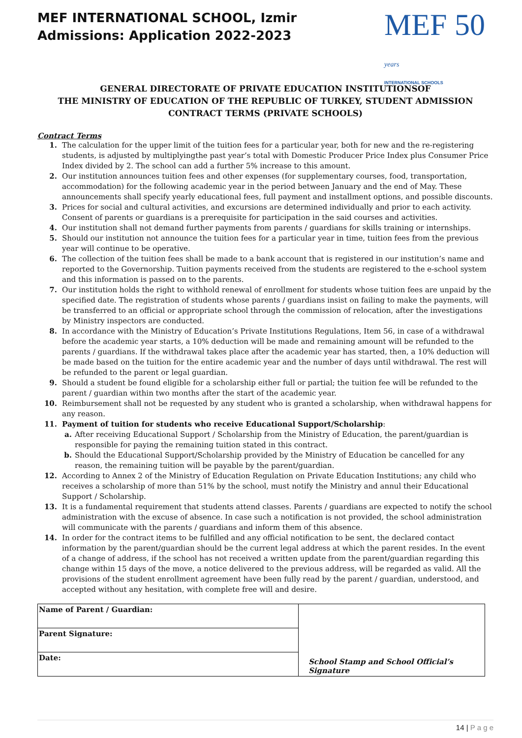MEF INTERNATIONAL SCHOOL, Izmir
Admissions: Application 2022-2023
MEF 50 years
INTERNATIONAL SCHOOLS
GENERAL DIRECTORATE OF PRIVATE EDUCATION INSTITUTIONSOF
THE MINISTRY OF EDUCATION OF THE REPUBLIC OF TURKEY, STUDENT ADMISSION
CONTRACT TERMS (PRIVATE SCHOOLS)
Contract Terms
1. The calculation for the upper limit of the tuition fees for a particular year, both for new and the re-registering students, is adjusted by multiplyingthe past year’s total with Domestic Producer Price Index plus Consumer Price Index divided by 2. The school can add a further 5% increase to this amount.
2. Our institution announces tuition fees and other expenses (for supplementary courses, food, transportation, accommodation) for the following academic year in the period between January and the end of May. These announcements shall specify yearly educational fees, full payment and installment options, and possible discounts.
3. Prices for social and cultural activities, and excursions are determined individually and prior to each activity. Consent of parents or guardians is a prerequisite for participation in the said courses and activities.
4. Our institution shall not demand further payments from parents / guardians for skills training or internships.
5. Should our institution not announce the tuition fees for a particular year in time, tuition fees from the previous year will continue to be operative.
6. The collection of the tuition fees shall be made to a bank account that is registered in our institution’s name and reported to the Governorship. Tuition payments received from the students are registered to the e-school system and this information is passed on to the parents.
7. Our institution holds the right to withhold renewal of enrollment for students whose tuition fees are unpaid by the specified date. The registration of students whose parents / guardians insist on failing to make the payments, will be transferred to an official or appropriate school through the commission of relocation, after the investigations by Ministry inspectors are conducted.
8. In accordance with the Ministry of Education’s Private Institutions Regulations, Item 56, in case of a withdrawal before the academic year starts, a 10% deduction will be made and remaining amount will be refunded to the parents / guardians. If the withdrawal takes place after the academic year has started, then, a 10% deduction will be made based on the tuition for the entire academic year and the number of days until withdrawal. The rest will be refunded to the parent or legal guardian.
9. Should a student be found eligible for a scholarship either full or partial; the tuition fee will be refunded to the parent / guardian within two months after the start of the academic year.
10. Reimbursement shall not be requested by any student who is granted a scholarship, when withdrawal happens for any reason.
11. Payment of tuition for students who receive Educational Support/Scholarship:
a. After receiving Educational Support / Scholarship from the Ministry of Education, the parent/guardian is responsible for paying the remaining tuition stated in this contract.
b. Should the Educational Support/Scholarship provided by the Ministry of Education be cancelled for any reason, the remaining tuition will be payable by the parent/guardian.
12. According to Annex 2 of the Ministry of Education Regulation on Private Education Institutions; any child who receives a scholarship of more than 51% by the school, must notify the Ministry and annul their Educational Support / Scholarship.
13. It is a fundamental requirement that students attend classes. Parents / guardians are expected to notify the school administration with the excuse of absence. In case such a notification is not provided, the school administration will communicate with the parents / guardians and inform them of this absence.
14. In order for the contract items to be fulfilled and any official notification to be sent, the declared contact information by the parent/guardian should be the current legal address at which the parent resides. In the event of a change of address, if the school has not received a written update from the parent/guardian regarding this change within 15 days of the move, a notice delivered to the previous address, will be regarded as valid. All the provisions of the student enrollment agreement have been fully read by the parent / guardian, understood, and accepted without any hesitation, with complete free will and desire.
| Name of Parent / Guardian: | School Stamp and School Official’s Signature |
| Parent Signature: | |
| Date: | |
14 | P a g e